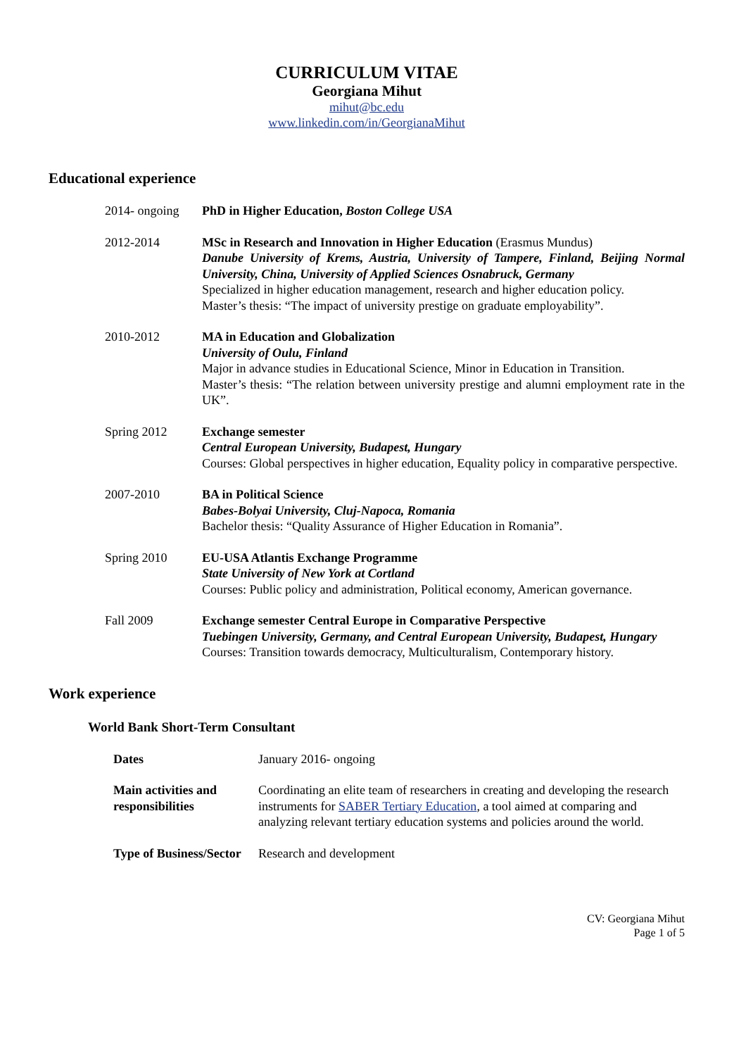CURRICULUM VITAE
Georgiana Mihut
mihut@bc.edu
www.linkedin.com/in/GeorgianaMihut
Educational experience
| 2014- ongoing | PhD in Higher Education, Boston College USA |
| 2012-2014 | MSc in Research and Innovation in Higher Education (Erasmus Mundus) Danube University of Krems, Austria, University of Tampere, Finland, Beijing Normal University, China, University of Applied Sciences Osnabruck, Germany Specialized in higher education management, research and higher education policy. Master’s thesis: “The impact of university prestige on graduate employability”. |
| 2010-2012 | MA in Education and Globalization University of Oulu, Finland Major in advance studies in Educational Science, Minor in Education in Transition. Master’s thesis: “The relation between university prestige and alumni employment rate in the UK”. |
| Spring 2012 | Exchange semester Central European University, Budapest, Hungary Courses: Global perspectives in higher education, Equality policy in comparative perspective. |
| 2007-2010 | BA in Political Science Babes-Bolyai University, Cluj-Napoca, Romania Bachelor thesis: “Quality Assurance of Higher Education in Romania”. |
| Spring 2010 | EU-USA Atlantis Exchange Programme State University of New York at Cortland Courses: Public policy and administration, Political economy, American governance. |
| Fall 2009 | Exchange semester Central Europe in Comparative Perspective Tuebingen University, Germany, and Central European University, Budapest, Hungary Courses: Transition towards democracy, Multiculturalism, Contemporary history. |
Work experience
World Bank Short-Term Consultant
| Dates | January 2016- ongoing |
| Main activities and responsibilities | Coordinating an elite team of researchers in creating and developing the research instruments for SABER Tertiary Education , a tool aimed at comparing and analyzing relevant tertiary education systems and policies around the world. |
| Type of Business/Sector | Research and development |
CV: Georgiana Mihut
Page 1 of 5